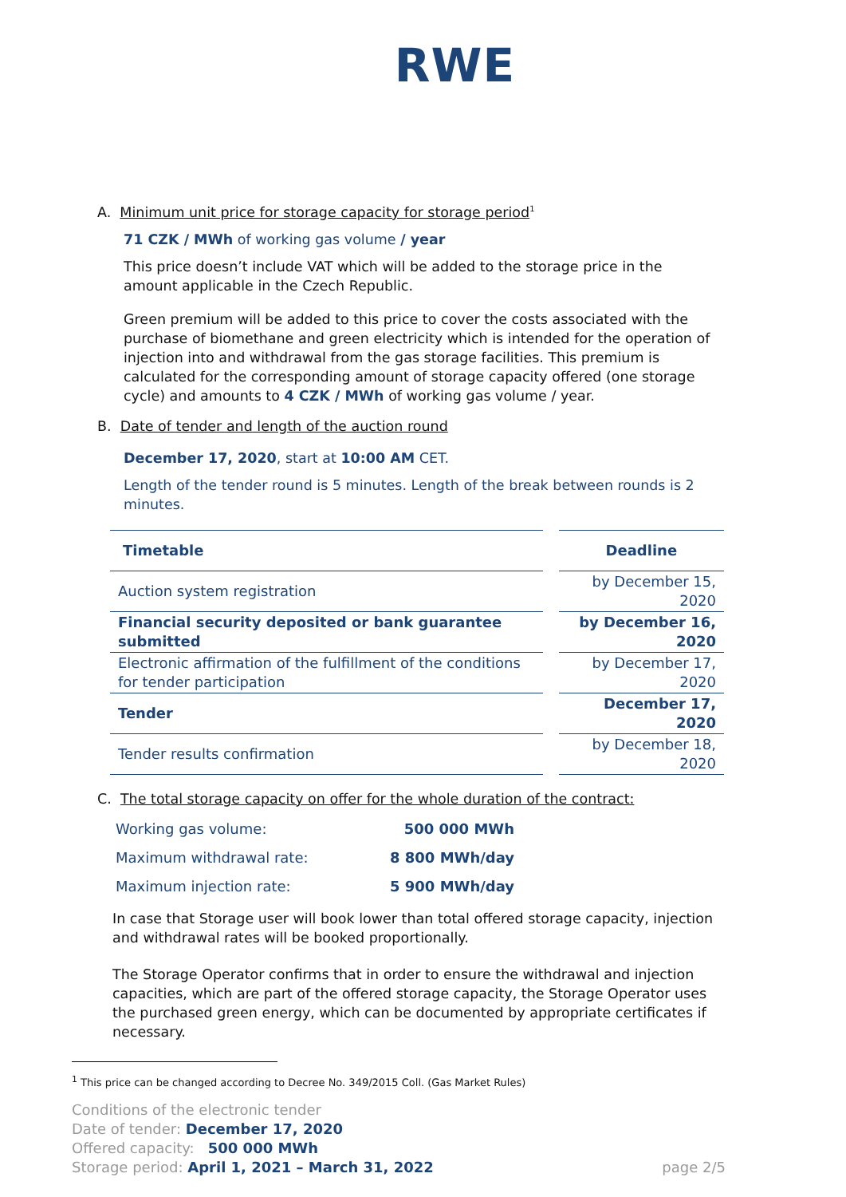RWE
A. Minimum unit price for storage capacity for storage period<sup>1</sup>
71 CZK / MWh of working gas volume / year
This price doesn’t include VAT which will be added to the storage price in the amount applicable in the Czech Republic.
Green premium will be added to this price to cover the costs associated with the purchase of biomethane and green electricity which is intended for the operation of injection into and withdrawal from the gas storage facilities. This premium is calculated for the corresponding amount of storage capacity offered (one storage cycle) and amounts to 4 CZK / MWh of working gas volume / year.
B. Date of tender and length of the auction round
December 17, 2020, start at 10:00 AM CET.
Length of the tender round is 5 minutes. Length of the break between rounds is 2 minutes.
| Timetable | | Deadline |
| Auction system registration | | by December 15, 2020 |
| Financial security deposited or bank guarantee submitted | | by December 16, 2020 |
| Electronic affirmation of the fulfillment of the conditions for tender participation | | by December 17, 2020 |
| Tender | | December 17, 2020 |
| Tender results confirmation | | by December 18, 2020 |
C. The total storage capacity on offer for the whole duration of the contract:
| Working gas volume: | 500 000 MWh |
| Maximum withdrawal rate: | 8 800 MWh/day |
| Maximum injection rate: | 5 900 MWh/day |
In case that Storage user will book lower than total offered storage capacity, injection and withdrawal rates will be booked proportionally.
The Storage Operator confirms that in order to ensure the withdrawal and injection capacities, which are part of the offered storage capacity, the Storage Operator uses the purchased green energy, which can be documented by appropriate certificates if necessary.
<sup>1</sup> This price can be changed according to Decree No. 349/2015 Coll. (Gas Market Rules)
Conditions of the electronic tender
Date of tender: December 17, 2020
Offered capacity: 500 000 MWh
Storage period: April 1, 2021 – March 31, 2022 page 2/5